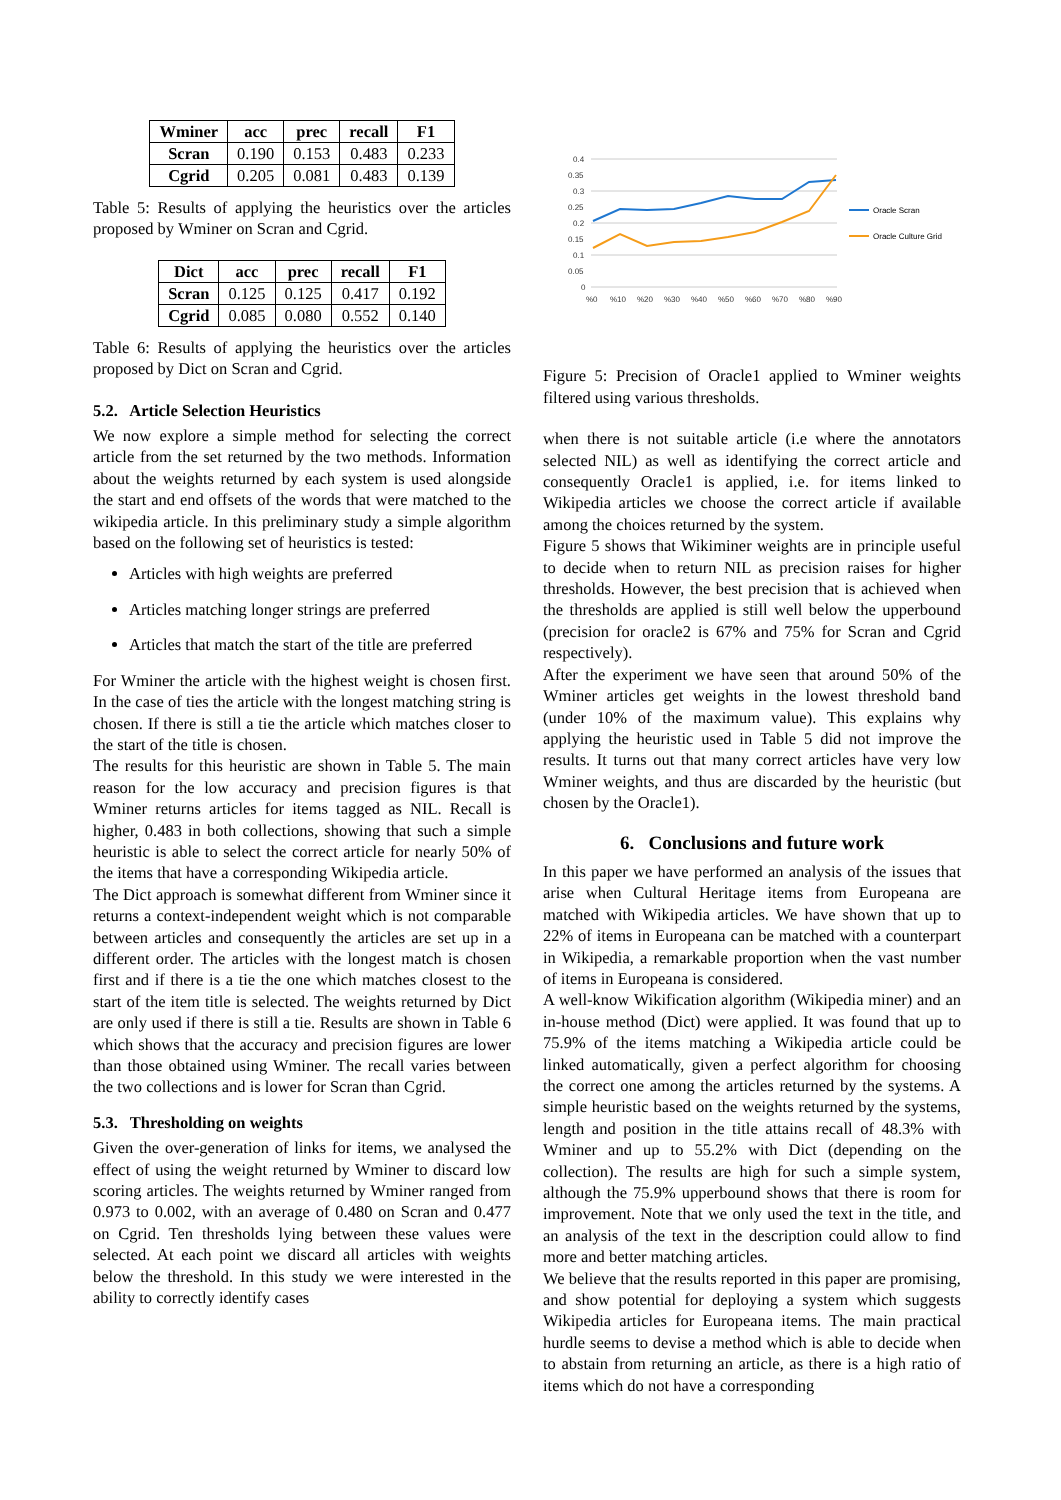| Wminer | acc | prec | recall | F1 |
| --- | --- | --- | --- | --- |
| Scran | 0.190 | 0.153 | 0.483 | 0.233 |
| Cgrid | 0.205 | 0.081 | 0.483 | 0.139 |
Table 5: Results of applying the heuristics over the articles proposed by Wminer on Scran and Cgrid.
| Dict | acc | prec | recall | F1 |
| --- | --- | --- | --- | --- |
| Scran | 0.125 | 0.125 | 0.417 | 0.192 |
| Cgrid | 0.085 | 0.080 | 0.552 | 0.140 |
Table 6: Results of applying the heuristics over the articles proposed by Dict on Scran and Cgrid.
5.2. Article Selection Heuristics
We now explore a simple method for selecting the correct article from the set returned by the two methods. Information about the weights returned by each system is used alongside the start and end offsets of the words that were matched to the wikipedia article. In this preliminary study a simple algorithm based on the following set of heuristics is tested:
Articles with high weights are preferred
Articles matching longer strings are preferred
Articles that match the start of the title are preferred
For Wminer the article with the highest weight is chosen first. In the case of ties the article with the longest matching string is chosen. If there is still a tie the article which matches closer to the start of the title is chosen.
The results for this heuristic are shown in Table 5. The main reason for the low accuracy and precision figures is that Wminer returns articles for items tagged as NIL. Recall is higher, 0.483 in both collections, showing that such a simple heuristic is able to select the correct article for nearly 50% of the items that have a corresponding Wikipedia article.
The Dict approach is somewhat different from Wminer since it returns a context-independent weight which is not comparable between articles and consequently the articles are set up in a different order. The articles with the longest match is chosen first and if there is a tie the one which matches closest to the start of the item title is selected. The weights returned by Dict are only used if there is still a tie. Results are shown in Table 6 which shows that the accuracy and precision figures are lower than those obtained using Wminer. The recall varies between the two collections and is lower for Scran than Cgrid.
5.3. Thresholding on weights
Given the over-generation of links for items, we analysed the effect of using the weight returned by Wminer to discard low scoring articles. The weights returned by Wminer ranged from 0.973 to 0.002, with an average of 0.480 on Scran and 0.477 on Cgrid. Ten thresholds lying between these values were selected. At each point we discard all articles with weights below the threshold. In this study we were interested in the ability to correctly identify cases
0.4
0.35
0.3
0.25
0.2
0.15
0.1
0.05
0
%0
%10
%20
%30
%40
%50
%60
%70
%80
%90
Oracle Scran
Oracle Culture Grid
Figure 5: Precision of Oracle1 applied to Wminer weights filtered using various thresholds.
when there is not suitable article (i.e where the annotators selected NIL) as well as identifying the correct article and consequently Oracle1 is applied, i.e. for items linked to Wikipedia articles we choose the correct article if available among the choices returned by the system.
Figure 5 shows that Wikiminer weights are in principle useful to decide when to return NIL as precision raises for higher thresholds. However, the best precision that is achieved when the thresholds are applied is still well below the upperbound (precision for oracle2 is 67% and 75% for Scran and Cgrid respectively).
After the experiment we have seen that around 50% of the Wminer articles get weights in the lowest threshold band (under 10% of the maximum value). This explains why applying the heuristic used in Table 5 did not improve the results. It turns out that many correct articles have very low Wminer weights, and thus are discarded by the heuristic (but chosen by the Oracle1).
6. Conclusions and future work
In this paper we have performed an analysis of the issues that arise when Cultural Heritage items from Europeana are matched with Wikipedia articles. We have shown that up to 22% of items in Europeana can be matched with a counterpart in Wikipedia, a remarkable proportion when the vast number of items in Europeana is considered.
A well-know Wikification algorithm (Wikipedia miner) and an in-house method (Dict) were applied. It was found that up to 75.9% of the items matching a Wikipedia article could be linked automatically, given a perfect algorithm for choosing the correct one among the articles returned by the systems. A simple heuristic based on the weights returned by the systems, length and position in the title attains recall of 48.3% with Wminer and up to 55.2% with Dict (depending on the collection). The results are high for such a simple system, although the 75.9% upperbound shows that there is room for improvement. Note that we only used the text in the title, and an analysis of the text in the description could allow to find more and better matching articles.
We believe that the results reported in this paper are promising, and show potential for deploying a system which suggests Wikipedia articles for Europeana items. The main practical hurdle seems to devise a method which is able to decide when to abstain from returning an article, as there is a high ratio of items which do not have a corresponding